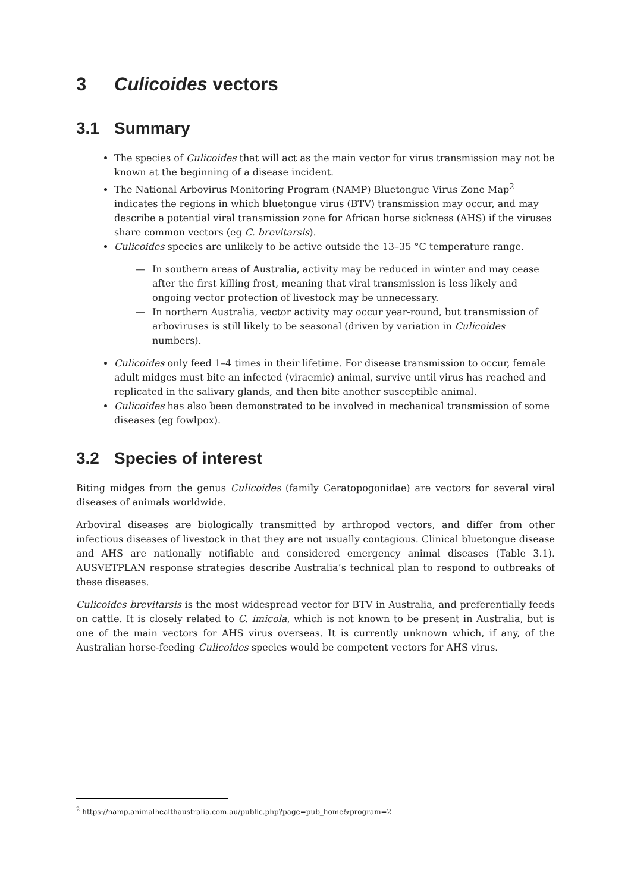3 Culicoides vectors
3.1 Summary
The species of Culicoides that will act as the main vector for virus transmission may not be known at the beginning of a disease incident.
The National Arbovirus Monitoring Program (NAMP) Bluetongue Virus Zone Map<sup>2</sup> indicates the regions in which bluetongue virus (BTV) transmission may occur, and may describe a potential viral transmission zone for African horse sickness (AHS) if the viruses share common vectors (eg C. brevitarsis).
Culicoides species are unlikely to be active outside the 13–35 °C temperature range.
— In southern areas of Australia, activity may be reduced in winter and may cease after the first killing frost, meaning that viral transmission is less likely and ongoing vector protection of livestock may be unnecessary.
— In northern Australia, vector activity may occur year-round, but transmission of arboviruses is still likely to be seasonal (driven by variation in Culicoides numbers).
Culicoides only feed 1–4 times in their lifetime. For disease transmission to occur, female adult midges must bite an infected (viraemic) animal, survive until virus has reached and replicated in the salivary glands, and then bite another susceptible animal.
Culicoides has also been demonstrated to be involved in mechanical transmission of some diseases (eg fowlpox).
3.2 Species of interest
Biting midges from the genus Culicoides (family Ceratopogonidae) are vectors for several viral diseases of animals worldwide.
Arboviral diseases are biologically transmitted by arthropod vectors, and differ from other infectious diseases of livestock in that they are not usually contagious. Clinical bluetongue disease and AHS are nationally notifiable and considered emergency animal diseases (Table 3.1). AUSVETPLAN response strategies describe Australia’s technical plan to respond to outbreaks of these diseases.
Culicoides brevitarsis is the most widespread vector for BTV in Australia, and preferentially feeds on cattle. It is closely related to C. imicola, which is not known to be present in Australia, but is one of the main vectors for AHS virus overseas. It is currently unknown which, if any, of the Australian horse-feeding Culicoides species would be competent vectors for AHS virus.
<sup>2</sup> https://namp.animalhealthaustralia.com.au/public.php?page=pub_home&program=2